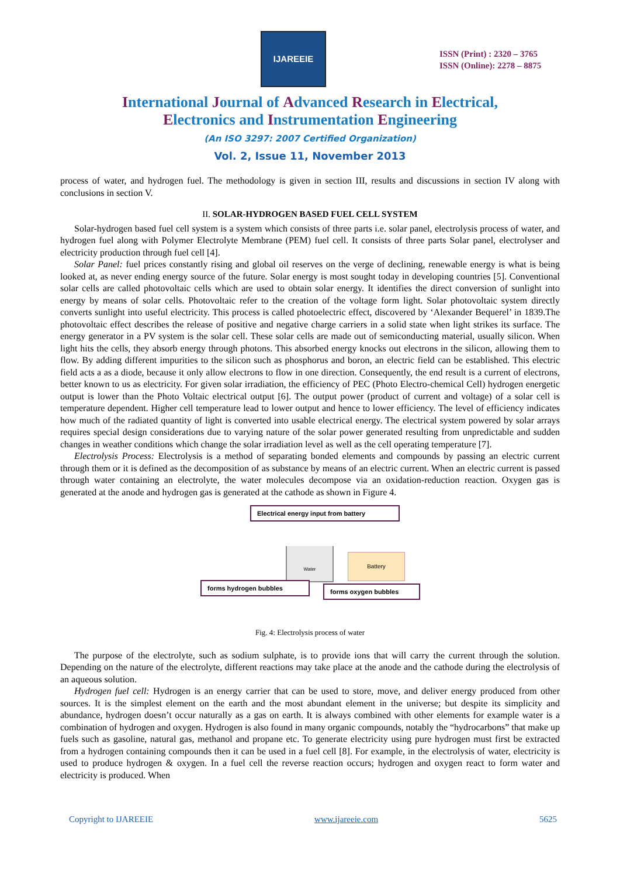IJAREEIE
ISSN (Print) : 2320 – 3765
ISSN (Online): 2278 – 8875
International Journal of Advanced Research in Electrical,
Electronics and Instrumentation Engineering
(An ISO 3297: 2007 Certified Organization)
Vol. 2, Issue 11, November 2013
process of water, and hydrogen fuel. The methodology is given in section III, results and discussions in section IV along with conclusions in section V.
II. SOLAR-HYDROGEN BASED FUEL CELL SYSTEM
Solar-hydrogen based fuel cell system is a system which consists of three parts i.e. solar panel, electrolysis process of water, and hydrogen fuel along with Polymer Electrolyte Membrane (PEM) fuel cell. It consists of three parts Solar panel, electrolyser and electricity production through fuel cell [4].
Solar Panel: fuel prices constantly rising and global oil reserves on the verge of declining, renewable energy is what is being looked at, as never ending energy source of the future. Solar energy is most sought today in developing countries [5]. Conventional solar cells are called photovoltaic cells which are used to obtain solar energy. It identifies the direct conversion of sunlight into energy by means of solar cells. Photovoltaic refer to the creation of the voltage form light. Solar photovoltaic system directly converts sunlight into useful electricity. This process is called photoelectric effect, discovered by ‘Alexander Bequerel’ in 1839.The photovoltaic effect describes the release of positive and negative charge carriers in a solid state when light strikes its surface. The energy generator in a PV system is the solar cell. These solar cells are made out of semiconducting material, usually silicon. When light hits the cells, they absorb energy through photons. This absorbed energy knocks out electrons in the silicon, allowing them to flow. By adding different impurities to the silicon such as phosphorus and boron, an electric field can be established. This electric field acts a as a diode, because it only allow electrons to flow in one direction. Consequently, the end result is a current of electrons, better known to us as electricity. For given solar irradiation, the efficiency of PEC (Photo Electro-chemical Cell) hydrogen energetic output is lower than the Photo Voltaic electrical output [6]. The output power (product of current and voltage) of a solar cell is temperature dependent. Higher cell temperature lead to lower output and hence to lower efficiency. The level of efficiency indicates how much of the radiated quantity of light is converted into usable electrical energy. The electrical system powered by solar arrays requires special design considerations due to varying nature of the solar power generated resulting from unpredictable and sudden changes in weather conditions which change the solar irradiation level as well as the cell operating temperature [7].
Electrolysis Process: Electrolysis is a method of separating bonded elements and compounds by passing an electric current through them or it is defined as the decomposition of as substance by means of an electric current. When an electric current is passed through water containing an electrolyte, the water molecules decompose via an oxidation-reduction reaction. Oxygen gas is generated at the anode and hydrogen gas is generated at the cathode as shown in Figure 4.
Electrical energy input from battery
Water
Battery
forms hydrogen bubbles forms oxygen bubbles
Fig. 4: Electrolysis process of water
The purpose of the electrolyte, such as sodium sulphate, is to provide ions that will carry the current through the solution. Depending on the nature of the electrolyte, different reactions may take place at the anode and the cathode during the electrolysis of an aqueous solution.
Hydrogen fuel cell: Hydrogen is an energy carrier that can be used to store, move, and deliver energy produced from other sources. It is the simplest element on the earth and the most abundant element in the universe; but despite its simplicity and abundance, hydrogen doesn’t occur naturally as a gas on earth. It is always combined with other elements for example water is a combination of hydrogen and oxygen. Hydrogen is also found in many organic compounds, notably the “hydrocarbons” that make up fuels such as gasoline, natural gas, methanol and propane etc. To generate electricity using pure hydrogen must first be extracted from a hydrogen containing compounds then it can be used in a fuel cell [8]. For example, in the electrolysis of water, electricity is used to produce hydrogen & oxygen. In a fuel cell the reverse reaction occurs; hydrogen and oxygen react to form water and electricity is produced. When
Copyright to IJAREEIE www.ijareeie.com 5625